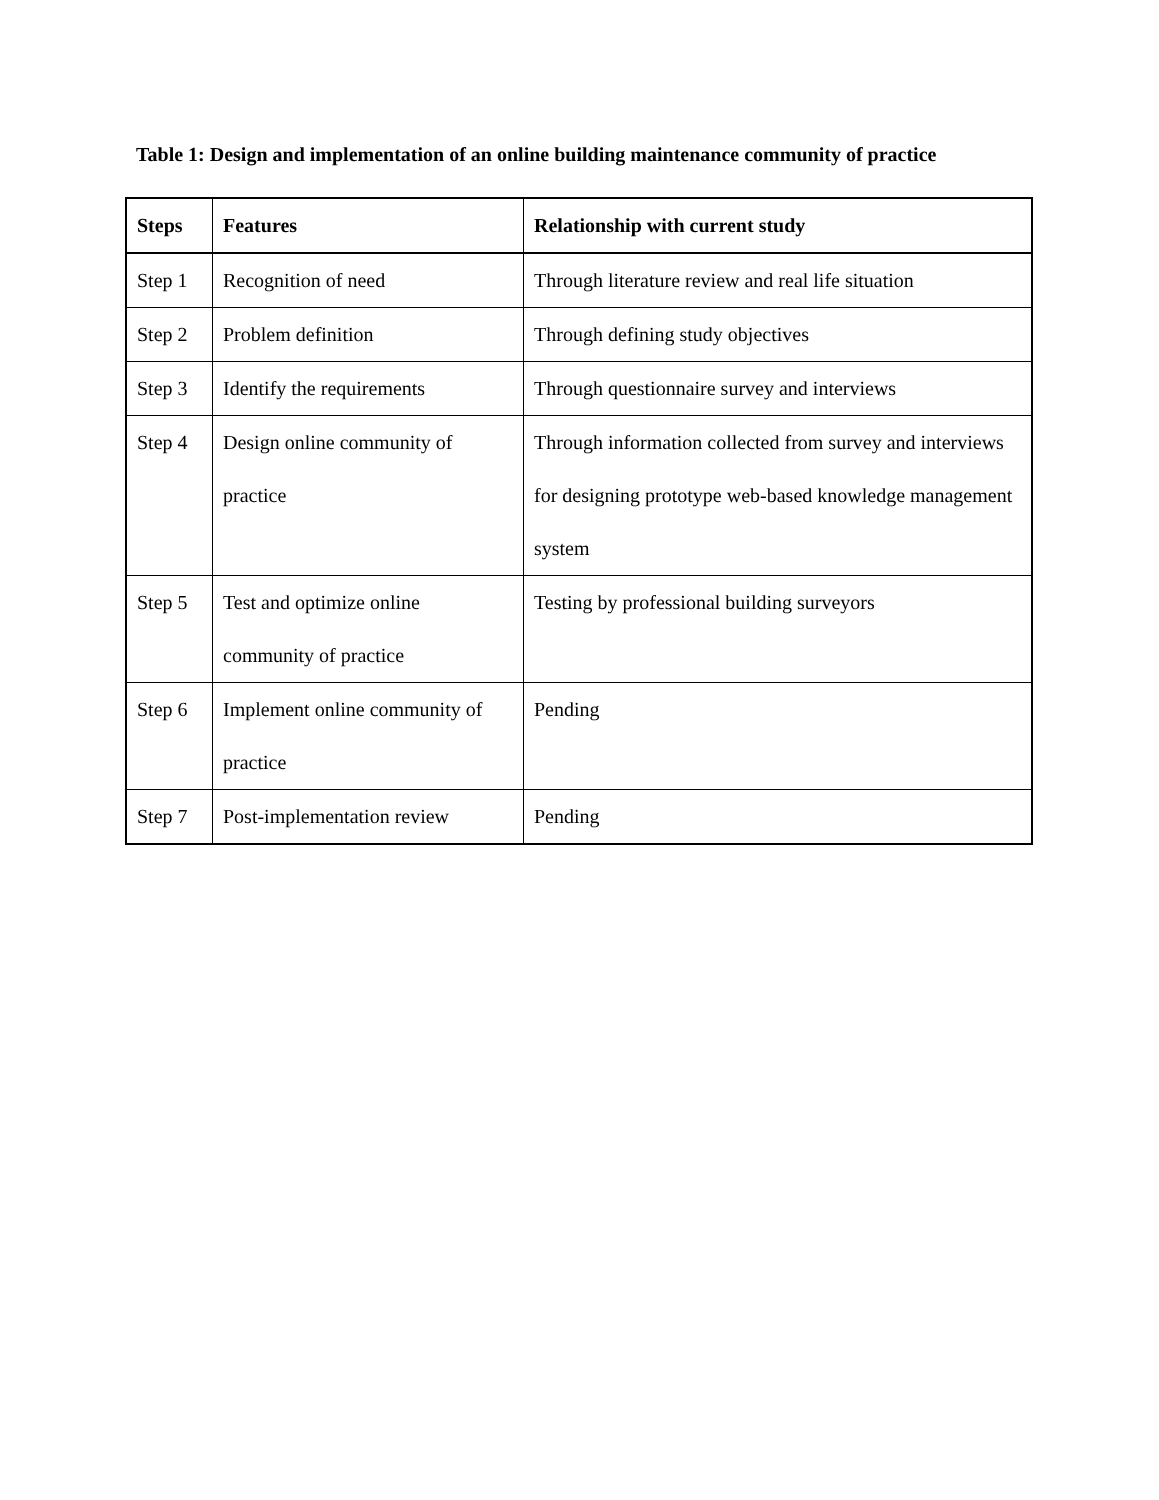Table 1: Design and implementation of an online building maintenance community of practice
| Steps | Features | Relationship with current study |
| --- | --- | --- |
| Step 1 | Recognition of need | Through literature review and real life situation |
| Step 2 | Problem definition | Through defining study objectives |
| Step 3 | Identify the requirements | Through questionnaire survey and interviews |
| Step 4 | Design online community of practice | Through information collected from survey and interviews for designing prototype web-based knowledge management system |
| Step 5 | Test and optimize online community of practice | Testing by professional building surveyors |
| Step 6 | Implement online community of practice | Pending |
| Step 7 | Post-implementation review | Pending |